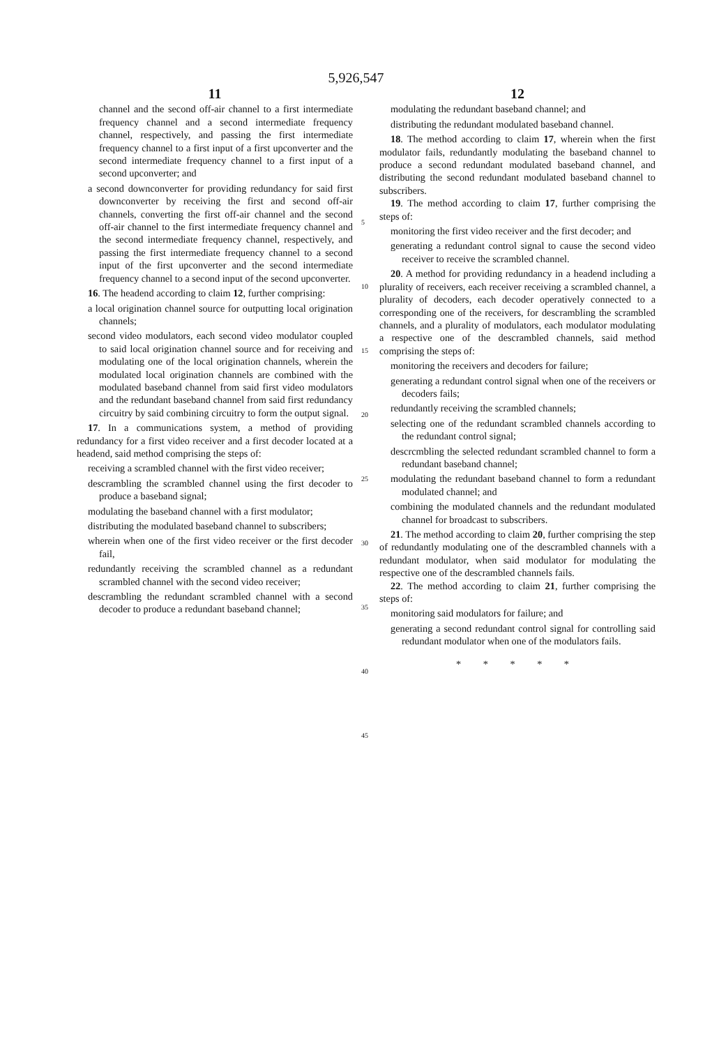5,926,547
11
channel and the second off-air channel to a first intermediate frequency channel and a second intermediate frequency channel, respectively, and passing the first intermediate frequency channel to a first input of a first upconverter and the second intermediate frequency channel to a first input of a second upconverter; and
a second downconverter for providing redundancy for said first downconverter by receiving the first and second off-air channels, converting the first off-air channel and the second off-air channel to the first intermediate frequency channel and the second intermediate frequency channel, respectively, and passing the first intermediate frequency channel to a second input of the first upconverter and the second intermediate frequency channel to a second input of the second upconverter.
16. The headend according to claim 12, further comprising:
a local origination channel source for outputting local origination channels;
second video modulators, each second video modulator coupled to said local origination channel source and for receiving and modulating one of the local origination channels, wherein the modulated local origination channels are combined with the modulated baseband channel from said first video modulators and the redundant baseband channel from said first redundancy circuitry by said combining circuitry to form the output signal.
17. In a communications system, a method of providing redundancy for a first video receiver and a first decoder located at a headend, said method comprising the steps of:
receiving a scrambled channel with the first video receiver;
descrambling the scrambled channel using the first decoder to produce a baseband signal;
modulating the baseband channel with a first modulator;
distributing the modulated baseband channel to subscribers;
wherein when one of the first video receiver or the first decoder fail,
redundantly receiving the scrambled channel as a redundant scrambled channel with the second video receiver;
descrambling the redundant scrambled channel with a second decoder to produce a redundant baseband channel;
5
10
15
20
25
30
35
40
45
12
modulating the redundant baseband channel; and
distributing the redundant modulated baseband channel.
18. The method according to claim 17, wherein when the first modulator fails, redundantly modulating the baseband channel to produce a second redundant modulated baseband channel, and distributing the second redundant modulated baseband channel to subscribers.
19. The method according to claim 17, further comprising the steps of:
monitoring the first video receiver and the first decoder; and
generating a redundant control signal to cause the second video receiver to receive the scrambled channel.
20. A method for providing redundancy in a headend including a plurality of receivers, each receiver receiving a scrambled channel, a plurality of decoders, each decoder operatively connected to a corresponding one of the receivers, for descrambling the scrambled channels, and a plurality of modulators, each modulator modulating a respective one of the descrambled channels, said method comprising the steps of:
monitoring the receivers and decoders for failure;
generating a redundant control signal when one of the receivers or decoders fails;
redundantly receiving the scrambled channels;
selecting one of the redundant scrambled channels according to the redundant control signal;
descrcmbling the selected redundant scrambled channel to form a redundant baseband channel;
modulating the redundant baseband channel to form a redundant modulated channel; and
combining the modulated channels and the redundant modulated channel for broadcast to subscribers.
21. The method according to claim 20, further comprising the step of redundantly modulating one of the descrambled channels with a redundant modulator, when said modulator for modulating the respective one of the descrambled channels fails.
22. The method according to claim 21, further comprising the steps of:
monitoring said modulators for failure; and
generating a second redundant control signal for controlling said redundant modulator when one of the modulators fails.
* * * * *